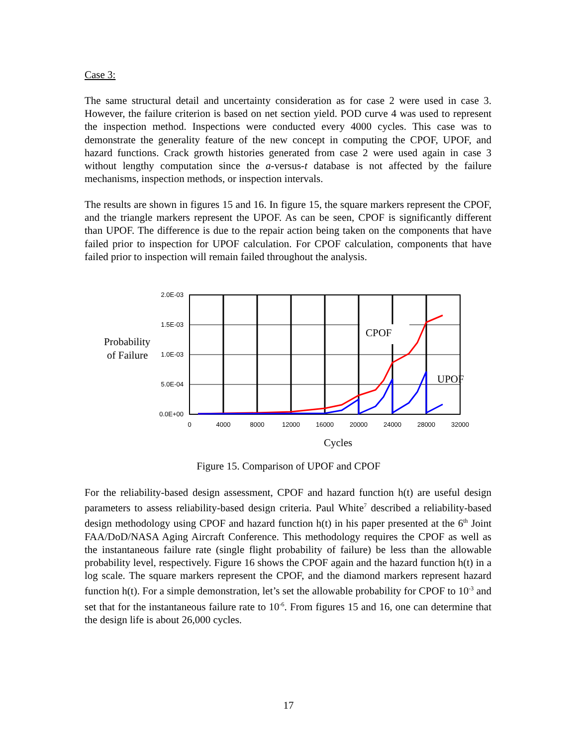Case 3:
The same structural detail and uncertainty consideration as for case 2 were used in case 3. However, the failure criterion is based on net section yield. POD curve 4 was used to represent the inspection method. Inspections were conducted every 4000 cycles. This case was to demonstrate the generality feature of the new concept in computing the CPOF, UPOF, and hazard functions. Crack growth histories generated from case 2 were used again in case 3 without lengthy computation since the a-versus-t database is not affected by the failure mechanisms, inspection methods, or inspection intervals.
The results are shown in figures 15 and 16. In figure 15, the square markers represent the CPOF, and the triangle markers represent the UPOF. As can be seen, CPOF is significantly different than UPOF. The difference is due to the repair action being taken on the components that have failed prior to inspection for UPOF calculation. For CPOF calculation, components that have failed prior to inspection will remain failed throughout the analysis.
2.0E-03
1.5E-03
1.0E-03
5.0E-04
0.0E+00
0
4000
8000
12000
16000
20000
24000
28000
32000
Probability
of Failure
CPOF
UPOF
Cycles
Figure 15. Comparison of UPOF and CPOF
For the reliability-based design assessment, CPOF and hazard function h(t) are useful design parameters to assess reliability-based design criteria. Paul White<sup>7</sup> described a reliability-based design methodology using CPOF and hazard function h(t) in his paper presented at the 6<sup>th</sup> Joint FAA/DoD/NASA Aging Aircraft Conference. This methodology requires the CPOF as well as the instantaneous failure rate (single flight probability of failure) be less than the allowable probability level, respectively. Figure 16 shows the CPOF again and the hazard function h(t) in a log scale. The square markers represent the CPOF, and the diamond markers represent hazard function h(t). For a simple demonstration, let’s set the allowable probability for CPOF to 10<sup>-3</sup> and set that for the instantaneous failure rate to 10<sup>-6</sup>. From figures 15 and 16, one can determine that the design life is about 26,000 cycles.
17